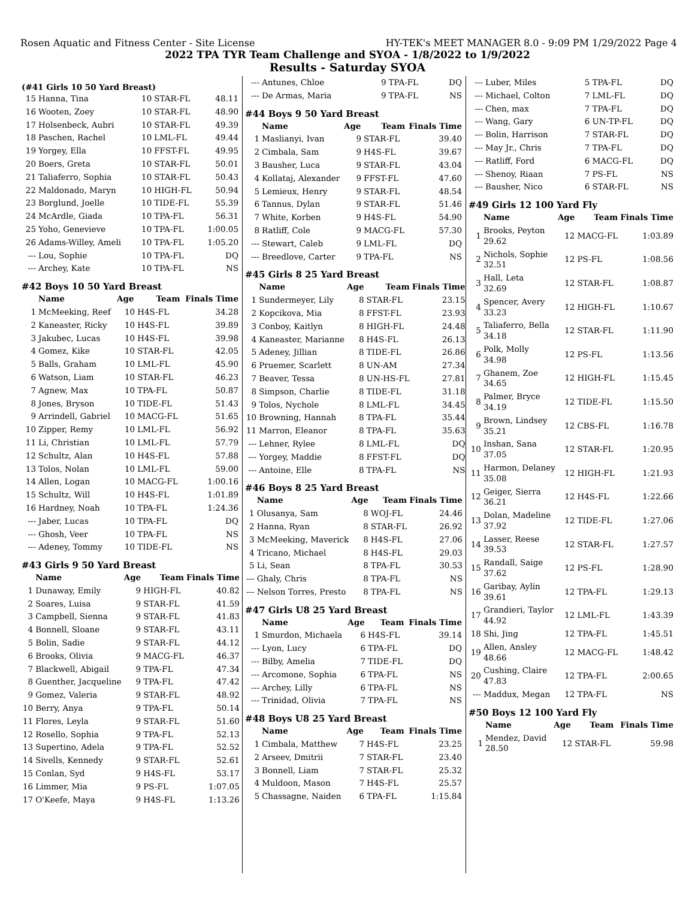Rosen Aquatic and Fitness Center - Site License HY-TEK's MEET MANAGER 8.0 - 9:09 PM 1/29/2022 Page 4
2022 TPA TYR Team Challenge and SYOA - 1/8/2022 to 1/9/2022
Results - Saturday SYOA
(#41 Girls 10 50 Yard Breast)
| 15 | Hanna, Tina | 10 | STAR-FL | 48.11 |
| 16 | Wooten, Zoey | 10 | STAR-FL | 48.90 |
| 17 | Holsenbeck, Aubri | 10 | STAR-FL | 49.39 |
| 18 | Paschen, Rachel | 10 | LML-FL | 49.44 |
| 19 | Yorgey, Ella | 10 | FFST-FL | 49.95 |
| 20 | Boers, Greta | 10 | STAR-FL | 50.01 |
| 21 | Taliaferro, Sophia | 10 | STAR-FL | 50.43 |
| 22 | Maldonado, Maryn | 10 | HIGH-FL | 50.94 |
| 23 | Borglund, Joelle | 10 | TIDE-FL | 55.39 |
| 24 | McArdle, Giada | 10 | TPA-FL | 56.31 |
| 25 | Yoho, Genevieve | 10 | TPA-FL | 1:00.05 |
| 26 | Adams-Willey, Ameli | 10 | TPA-FL | 1:05.20 |
| --- | Lou, Sophie | 10 | TPA-FL | DQ |
| --- | Archey, Kate | 10 | TPA-FL | NS |
#42 Boys 10 50 Yard Breast
| | Name | Age | Team | Finals Time |
| --- | --- | --- | --- | --- |
| 1 | McMeeking, Reef | 10 | H4S-FL | 34.28 |
| 2 | Kaneaster, Ricky | 10 | H4S-FL | 39.89 |
| 3 | Jakubec, Lucas | 10 | H4S-FL | 39.98 |
| 4 | Gomez, Kike | 10 | STAR-FL | 42.05 |
| 5 | Balls, Graham | 10 | LML-FL | 45.90 |
| 6 | Watson, Liam | 10 | STAR-FL | 46.23 |
| 7 | Agnew, Max | 10 | TPA-FL | 50.87 |
| 8 | Jones, Bryson | 10 | TIDE-FL | 51.43 |
| 9 | Arrindell, Gabriel | 10 | MACG-FL | 51.65 |
| 10 | Zipper, Remy | 10 | LML-FL | 56.92 |
| 11 | Li, Christian | 10 | LML-FL | 57.79 |
| 12 | Schultz, Alan | 10 | H4S-FL | 57.88 |
| 13 | Tolos, Nolan | 10 | LML-FL | 59.00 |
| 14 | Allen, Logan | 10 | MACG-FL | 1:00.16 |
| 15 | Schultz, Will | 10 | H4S-FL | 1:01.89 |
| 16 | Hardney, Noah | 10 | TPA-FL | 1:24.36 |
| --- | Jaber, Lucas | 10 | TPA-FL | DQ |
| --- | Ghosh, Veer | 10 | TPA-FL | NS |
| --- | Adeney, Tommy | 10 | TIDE-FL | NS |
#43 Girls 9 50 Yard Breast
| | Name | Age | Team | Finals Time |
| --- | --- | --- | --- | --- |
| 1 | Dunaway, Emily | 9 | HIGH-FL | 40.82 |
| 2 | Soares, Luisa | 9 | STAR-FL | 41.59 |
| 3 | Campbell, Sienna | 9 | STAR-FL | 41.83 |
| 4 | Bonnell, Sloane | 9 | STAR-FL | 43.11 |
| 5 | Bolin, Sadie | 9 | STAR-FL | 44.12 |
| 6 | Brooks, Olivia | 9 | MACG-FL | 46.37 |
| 7 | Blackwell, Abigail | 9 | TPA-FL | 47.34 |
| 8 | Guenther, Jacqueline | 9 | TPA-FL | 47.42 |
| 9 | Gomez, Valeria | 9 | STAR-FL | 48.92 |
| 10 | Berry, Anya | 9 | TPA-FL | 50.14 |
| 11 | Flores, Leyla | 9 | STAR-FL | 51.60 |
| 12 | Rosello, Sophia | 9 | TPA-FL | 52.13 |
| 13 | Supertino, Adela | 9 | TPA-FL | 52.52 |
| 14 | Sivells, Kennedy | 9 | STAR-FL | 52.61 |
| 15 | Conlan, Syd | 9 | H4S-FL | 53.17 |
| 16 | Limmer, Mia | 9 | PS-FL | 1:07.05 |
| 17 | O'Keefe, Maya | 9 | H4S-FL | 1:13.26 |
| --- | Antunes, Chloe | 9 | TPA-FL | DQ |
| --- | De Armas, Maria | 9 | TPA-FL | NS |
#44 Boys 9 50 Yard Breast
| | Name | Age | Team | Finals Time |
| --- | --- | --- | --- | --- |
| 1 | Maslianyi, Ivan | 9 | STAR-FL | 39.40 |
| 2 | Cimbala, Sam | 9 | H4S-FL | 39.67 |
| 3 | Bausher, Luca | 9 | STAR-FL | 43.04 |
| 4 | Kollataj, Alexander | 9 | FFST-FL | 47.60 |
| 5 | Lemieux, Henry | 9 | STAR-FL | 48.54 |
| 6 | Tannus, Dylan | 9 | STAR-FL | 51.46 |
| 7 | White, Korben | 9 | H4S-FL | 54.90 |
| 8 | Ratliff, Cole | 9 | MACG-FL | 57.30 |
| --- | Stewart, Caleb | 9 | LML-FL | DQ |
| --- | Breedlove, Carter | 9 | TPA-FL | NS |
#45 Girls 8 25 Yard Breast
| | Name | Age | Team | Finals Time |
| --- | --- | --- | --- | --- |
| 1 | Sundermeyer, Lily | 8 | STAR-FL | 23.15 |
| 2 | Kopcikova, Mia | 8 | FFST-FL | 23.93 |
| 3 | Conboy, Kaitlyn | 8 | HIGH-FL | 24.48 |
| 4 | Kaneaster, Marianne | 8 | H4S-FL | 26.13 |
| 5 | Adeney, Jillian | 8 | TIDE-FL | 26.86 |
| 6 | Pruemer, Scarlett | 8 | UN-AM | 27.34 |
| 7 | Beaver, Tessa | 8 | UN-HS-FL | 27.81 |
| 8 | Simpson, Charlie | 8 | TIDE-FL | 31.18 |
| 9 | Tolos, Nychole | 8 | LML-FL | 34.45 |
| 10 | Browning, Hannah | 8 | TPA-FL | 35.44 |
| 11 | Marron, Eleanor | 8 | TPA-FL | 35.63 |
| --- | Lehner, Rylee | 8 | LML-FL | DQ |
| --- | Yorgey, Maddie | 8 | FFST-FL | DQ |
| --- | Antoine, Elle | 8 | TPA-FL | NS |
#46 Boys 8 25 Yard Breast
| | Name | Age | Team | Finals Time |
| --- | --- | --- | --- | --- |
| 1 | Olusanya, Sam | 8 | WOJ-FL | 24.46 |
| 2 | Hanna, Ryan | 8 | STAR-FL | 26.92 |
| 3 | McMeeking, Maverick | 8 | H4S-FL | 27.06 |
| 4 | Tricano, Michael | 8 | H4S-FL | 29.03 |
| 5 | Li, Sean | 8 | TPA-FL | 30.53 |
| --- | Ghaly, Chris | 8 | TPA-FL | NS |
| --- | Nelson Torres, Presto | 8 | TPA-FL | NS |
#47 Girls U8 25 Yard Breast
| | Name | Age | Team | Finals Time |
| --- | --- | --- | --- | --- |
| 1 | Smurdon, Michaela | 6 | H4S-FL | 39.14 |
| --- | Lyon, Lucy | 6 | TPA-FL | DQ |
| --- | Bilby, Amelia | 7 | TIDE-FL | DQ |
| --- | Arcomone, Sophia | 6 | TPA-FL | NS |
| --- | Archey, Lilly | 6 | TPA-FL | NS |
| --- | Trinidad, Olivia | 7 | TPA-FL | NS |
#48 Boys U8 25 Yard Breast
| | Name | Age | Team | Finals Time |
| --- | --- | --- | --- | --- |
| 1 | Cimbala, Matthew | 7 | H4S-FL | 23.25 |
| 2 | Arseev, Dmitrii | 7 | STAR-FL | 23.40 |
| 3 | Bonnell, Liam | 7 | STAR-FL | 25.32 |
| 4 | Muldoon, Mason | 7 | H4S-FL | 25.57 |
| 5 | Chassagne, Naiden | 6 | TPA-FL | 1:15.84 |
| --- | Luber, Miles | 5 | TPA-FL | DQ |
| --- | Michael, Colton | 7 | LML-FL | DQ |
| --- | Chen, max | 7 | TPA-FL | DQ |
| --- | Wang, Gary | 6 | UN-TP-FL | DQ |
| --- | Bolin, Harrison | 7 | STAR-FL | DQ |
| --- | May Jr., Chris | 7 | TPA-FL | DQ |
| --- | Ratliff, Ford | 6 | MACG-FL | DQ |
| --- | Shenoy, Riaan | 7 | PS-FL | NS |
| --- | Bausher, Nico | 6 | STAR-FL | NS |
#49 Girls 12 100 Yard Fly
| | Name | Age | Team | Finals Time |
| --- | --- | --- | --- | --- |
| 1 | Brooks, Peyton 29.62 | 12 | MACG-FL | 1:03.89 |
| 2 | Nichols, Sophie 32.51 | 12 | PS-FL | 1:08.56 |
| 3 | Hall, Leta 32.69 | 12 | STAR-FL | 1:08.87 |
| 4 | Spencer, Avery 33.23 | 12 | HIGH-FL | 1:10.67 |
| 5 | Taliaferro, Bella 34.18 | 12 | STAR-FL | 1:11.90 |
| 6 | Polk, Molly 34.98 | 12 | PS-FL | 1:13.56 |
| 7 | Ghanem, Zoe 34.65 | 12 | HIGH-FL | 1:15.45 |
| 8 | Palmer, Bryce 34.19 | 12 | TIDE-FL | 1:15.50 |
| 9 | Brown, Lindsey 35.21 | 12 | CBS-FL | 1:16.78 |
| 10 | Inshan, Sana 37.05 | 12 | STAR-FL | 1:20.95 |
| 11 | Harmon, Delaney 35.08 | 12 | HIGH-FL | 1:21.93 |
| 12 | Geiger, Sierra 36.21 | 12 | H4S-FL | 1:22.66 |
| 13 | Dolan, Madeline 37.92 | 12 | TIDE-FL | 1:27.06 |
| 14 | Lasser, Reese 39.53 | 12 | STAR-FL | 1:27.57 |
| 15 | Randall, Saige 37.62 | 12 | PS-FL | 1:28.90 |
| 16 | Garibay, Aylin 39.61 | 12 | TPA-FL | 1:29.13 |
| 17 | Grandieri, Taylor 44.92 | 12 | LML-FL | 1:43.39 |
| 18 | Shi, Jing | 12 | TPA-FL | 1:45.51 |
| 19 | Allen, Ansley 48.66 | 12 | MACG-FL | 1:48.42 |
| 20 | Cushing, Claire 47.83 | 12 | TPA-FL | 2:00.65 |
| --- | Maddux, Megan | 12 | TPA-FL | NS |
#50 Boys 12 100 Yard Fly
| | Name | Age | Team | Finals Time |
| --- | --- | --- | --- | --- |
| 1 | Mendez, David 28.50 | 12 | STAR-FL | 59.98 |